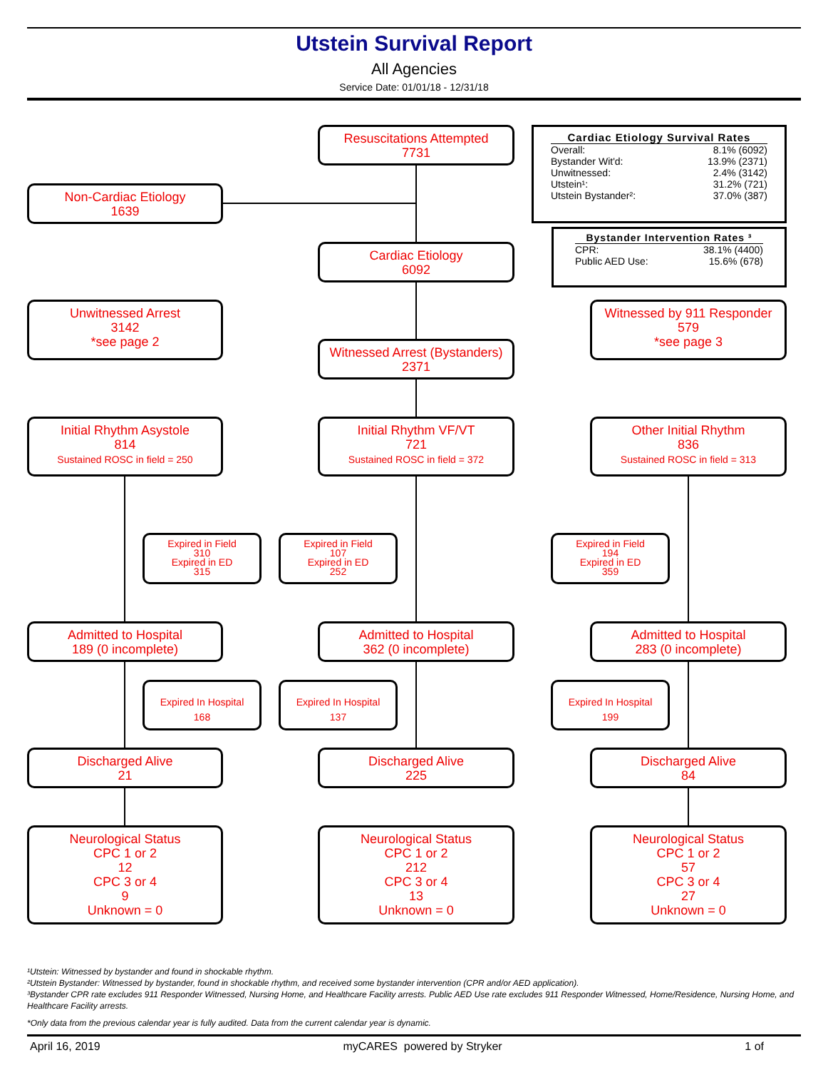Utstein Survival Report
All Agencies
Service Date: 01/01/18 - 12/31/18
Resuscitations Attempted
7731
Cardiac Etiology Survival Rates
| Overall: | 8.1% (6092) |
| Bystander Wit'd: | 13.9% (2371) |
| Unwitnessed: | 2.4% (3142) |
| Utstein¹: | 31.2% (721) |
| Utstein Bystander²: | 37.0% (387) |
Non-Cardiac Etiology
1639
Bystander Intervention Rates ³
| CPR: | 38.1% (4400) |
| Public AED Use: | 15.6% (678) |
Cardiac Etiology
6092
Unwitnessed Arrest
3142
*see page 2
Witnessed by 911 Responder
579
*see page 3
Witnessed Arrest (Bystanders)
2371
Initial Rhythm Asystole
814
Sustained ROSC in field = 250
Initial Rhythm VF/VT
721
Sustained ROSC in field = 372
Other Initial Rhythm
836
Sustained ROSC in field = 313
Expired in Field
310
Expired in ED
315
Expired in Field
107
Expired in ED
252
Expired in Field
194
Expired in ED
359
Admitted to Hospital
189 (0 incomplete)
Admitted to Hospital
362 (0 incomplete)
Admitted to Hospital
283 (0 incomplete)
Expired In Hospital
168
Expired In Hospital
137
Expired In Hospital
199
Discharged Alive
21
Discharged Alive
225
Discharged Alive
84
Neurological Status
CPC 1 or 2
12
CPC 3 or 4
9
Unknown = 0
Neurological Status
CPC 1 or 2
212
CPC 3 or 4
13
Unknown = 0
Neurological Status
CPC 1 or 2
57
CPC 3 or 4
27
Unknown = 0
¹Utstein: Witnessed by bystander and found in shockable rhythm.
²Utstein Bystander: Witnessed by bystander, found in shockable rhythm, and received some bystander intervention (CPR and/or AED application).
³Bystander CPR rate excludes 911 Responder Witnessed, Nursing Home, and Healthcare Facility arrests. Public AED Use rate excludes 911 Responder Witnessed, Home/Residence, Nursing Home, and Healthcare Facility arrests.
*Only data from the previous calendar year is fully audited. Data from the current calendar year is dynamic.
April 16, 2019 myCARES powered by Stryker 1 of